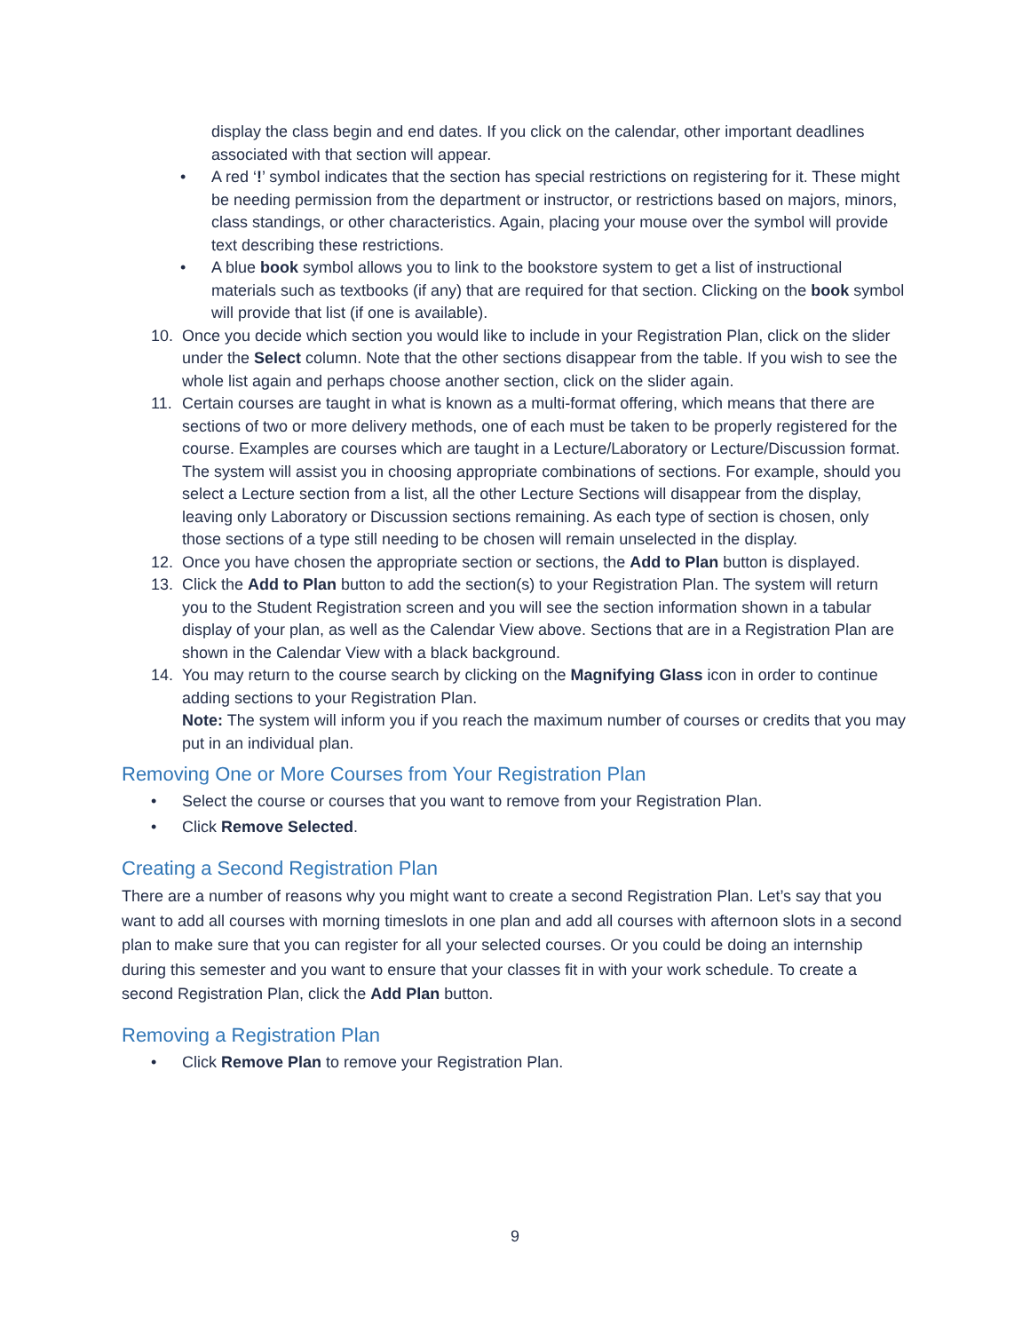display the class begin and end dates. If you click on the calendar, other important deadlines associated with that section will appear.
• A red ‘!’ symbol indicates that the section has special restrictions on registering for it. These might be needing permission from the department or instructor, or restrictions based on majors, minors, class standings, or other characteristics. Again, placing your mouse over the symbol will provide text describing these restrictions.
• A blue book symbol allows you to link to the bookstore system to get a list of instructional materials such as textbooks (if any) that are required for that section. Clicking on the book symbol will provide that list (if one is available).
10. Once you decide which section you would like to include in your Registration Plan, click on the slider under the Select column. Note that the other sections disappear from the table. If you wish to see the whole list again and perhaps choose another section, click on the slider again.
11. Certain courses are taught in what is known as a multi-format offering, which means that there are sections of two or more delivery methods, one of each must be taken to be properly registered for the course. Examples are courses which are taught in a Lecture/Laboratory or Lecture/Discussion format. The system will assist you in choosing appropriate combinations of sections. For example, should you select a Lecture section from a list, all the other Lecture Sections will disappear from the display, leaving only Laboratory or Discussion sections remaining. As each type of section is chosen, only those sections of a type still needing to be chosen will remain unselected in the display.
12. Once you have chosen the appropriate section or sections, the Add to Plan button is displayed.
13. Click the Add to Plan button to add the section(s) to your Registration Plan. The system will return you to the Student Registration screen and you will see the section information shown in a tabular display of your plan, as well as the Calendar View above. Sections that are in a Registration Plan are shown in the Calendar View with a black background.
14. You may return to the course search by clicking on the Magnifying Glass icon in order to continue adding sections to your Registration Plan.
Note: The system will inform you if you reach the maximum number of courses or credits that you may put in an individual plan.
Removing One or More Courses from Your Registration Plan
• Select the course or courses that you want to remove from your Registration Plan.
• Click Remove Selected.
Creating a Second Registration Plan
There are a number of reasons why you might want to create a second Registration Plan. Let’s say that you want to add all courses with morning timeslots in one plan and add all courses with afternoon slots in a second plan to make sure that you can register for all your selected courses. Or you could be doing an internship during this semester and you want to ensure that your classes fit in with your work schedule. To create a second Registration Plan, click the Add Plan button.
Removing a Registration Plan
• Click Remove Plan to remove your Registration Plan.
9